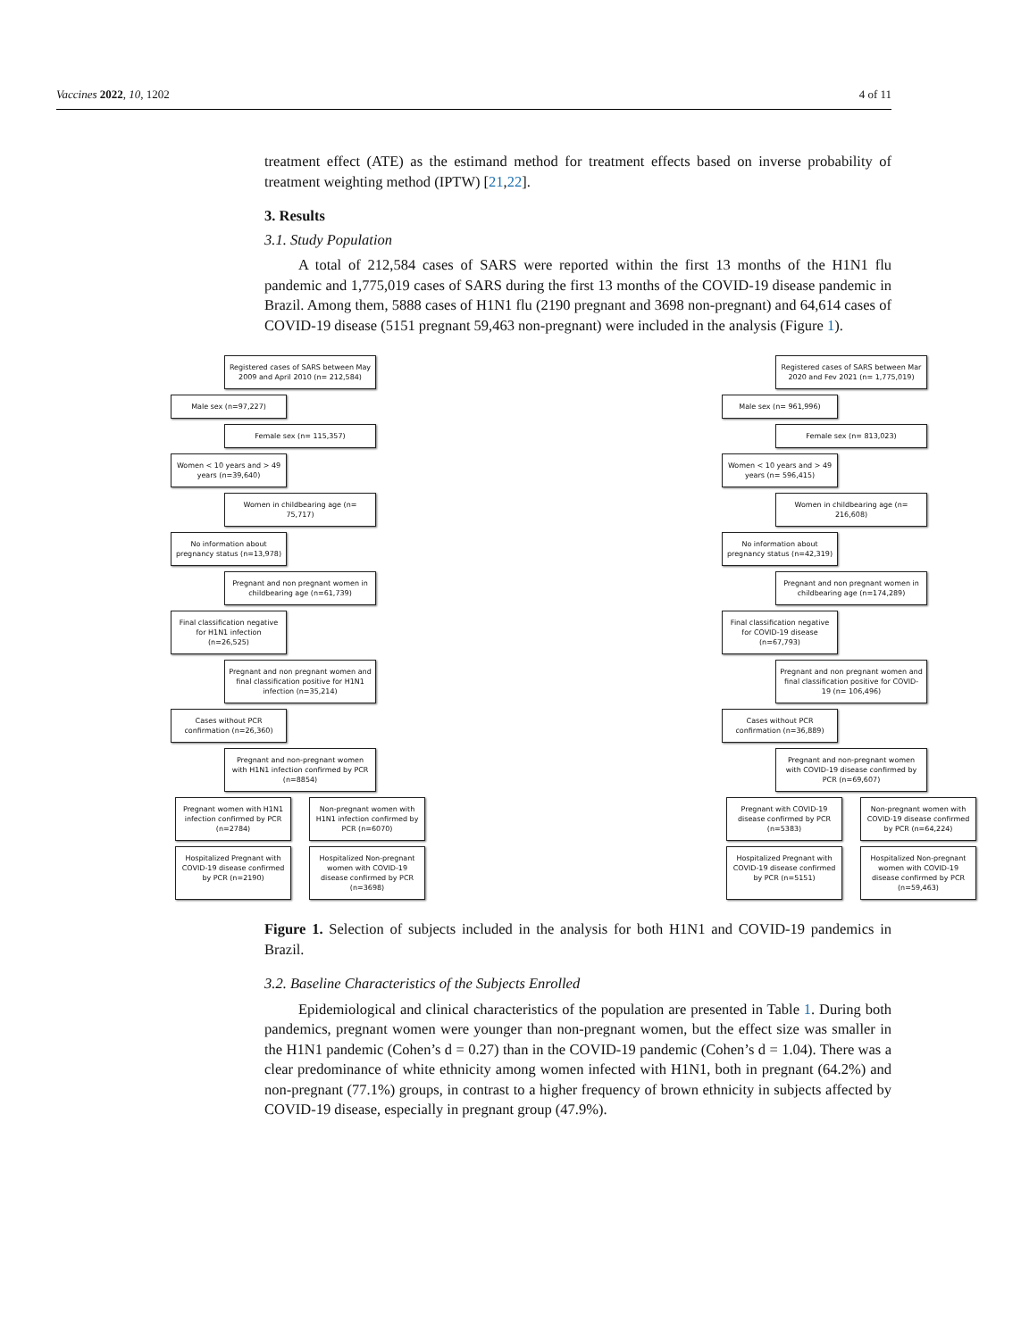Vaccines 2022, 10, 1202 4 of 11
treatment effect (ATE) as the estimand method for treatment effects based on inverse probability of treatment weighting method (IPTW) [21,22].
3. Results
3.1. Study Population
A total of 212,584 cases of SARS were reported within the first 13 months of the H1N1 flu pandemic and 1,775,019 cases of SARS during the first 13 months of the COVID-19 disease pandemic in Brazil. Among them, 5888 cases of H1N1 flu (2190 pregnant and 3698 non-pregnant) and 64,614 cases of COVID-19 disease (5151 pregnant 59,463 non-pregnant) were included in the analysis (Figure 1).
Registered cases of SARS between May 2009 and April 2010 (n= 212,584)
Male sex (n=97,227)
Female sex (n= 115,357)
Women < 10 years and > 49 years (n=39,640)
Women in childbearing age (n= 75,717)
No information about pregnancy status (n=13,978)
Pregnant and non pregnant women in childbearing age (n=61,739)
Final classification negative for H1N1 infection (n=26,525)
Pregnant and non pregnant women and final classification positive for H1N1 infection (n=35,214)
Cases without PCR confirmation (n=26,360)
Pregnant and non-pregnant women with H1N1 infection confirmed by PCR (n=8854)
Pregnant women with H1N1 infection confirmed by PCR (n=2784)
Non-pregnant women with H1N1 infection confirmed by PCR (n=6070)
Hospitalized Pregnant with COVID-19 disease confirmed by PCR (n=2190)
Hospitalized Non-pregnant women with COVID-19 disease confirmed by PCR (n=3698)
Registered cases of SARS between Mar 2020 and Fev 2021 (n= 1,775,019)
Male sex (n= 961,996)
Female sex (n= 813,023)
Women < 10 years and > 49 years (n= 596,415)
Women in childbearing age (n= 216,608)
No information about pregnancy status (n=42,319)
Pregnant and non pregnant women in childbearing age (n=174,289)
Final classification negative for COVID-19 disease (n=67,793)
Pregnant and non pregnant women and final classification positive for COVID-19 (n= 106,496)
Cases without PCR confirmation (n=36,889)
Pregnant and non-pregnant women with COVID-19 disease confirmed by PCR (n=69,607)
Pregnant with COVID-19 disease confirmed by PCR (n=5383)
Non-pregnant women with COVID-19 disease confirmed by PCR (n=64,224)
Hospitalized Pregnant with COVID-19 disease confirmed by PCR (n=5151)
Hospitalized Non-pregnant women with COVID-19 disease confirmed by PCR (n=59,463)
Figure 1. Selection of subjects included in the analysis for both H1N1 and COVID-19 pandemics in Brazil.
3.2. Baseline Characteristics of the Subjects Enrolled
Epidemiological and clinical characteristics of the population are presented in Table 1. During both pandemics, pregnant women were younger than non-pregnant women, but the effect size was smaller in the H1N1 pandemic (Cohen’s d = 0.27) than in the COVID-19 pandemic (Cohen’s d = 1.04). There was a clear predominance of white ethnicity among women infected with H1N1, both in pregnant (64.2%) and non-pregnant (77.1%) groups, in contrast to a higher frequency of brown ethnicity in subjects affected by COVID-19 disease, especially in pregnant group (47.9%).